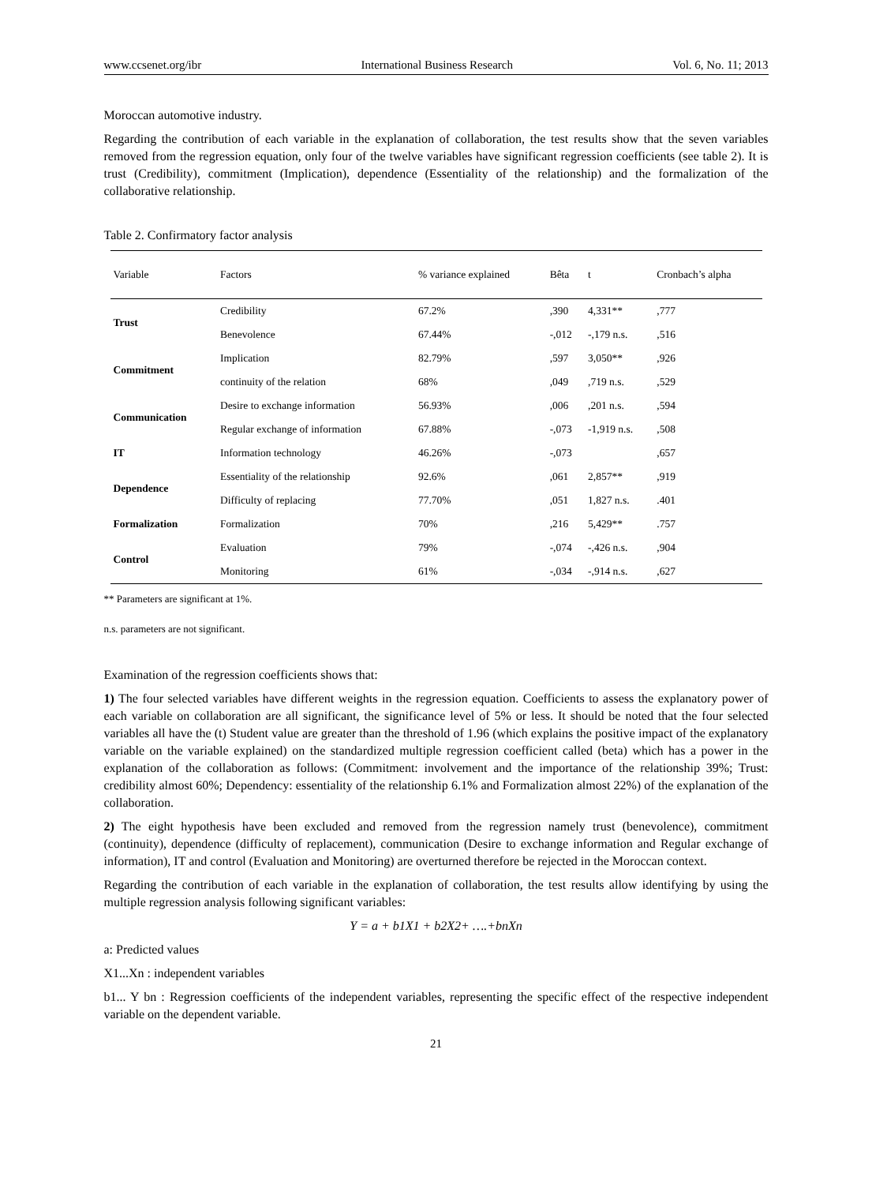www.ccsenet.org/ibr International Business Research Vol. 6, No. 11; 2013
Moroccan automotive industry.
Regarding the contribution of each variable in the explanation of collaboration, the test results show that the seven variables removed from the regression equation, only four of the twelve variables have significant regression coefficients (see table 2). It is trust (Credibility), commitment (Implication), dependence (Essentiality of the relationship) and the formalization of the collaborative relationship.
Table 2. Confirmatory factor analysis
| Variable | Factors | % variance explained | Bêta | t | Cronbach’s alpha |
| --- | --- | --- | --- | --- | --- |
| Trust | Credibility | 67.2% | ,390 | 4,331** | ,777 |
| | Benevolence | 67.44% | -,012 | -,179 n.s. | ,516 |
| Commitment | Implication | 82.79% | ,597 | 3,050** | ,926 |
| | continuity of the relation | 68% | ,049 | ,719 n.s. | ,529 |
| Communication | Desire to exchange information | 56.93% | ,006 | ,201 n.s. | ,594 |
| | Regular exchange of information | 67.88% | -,073 | -1,919 n.s. | ,508 |
| IT | Information technology | 46.26% | -,073 | | ,657 |
| Dependence | Essentiality of the relationship | 92.6% | ,061 | 2,857** | ,919 |
| | Difficulty of replacing | 77.70% | ,051 | 1,827 n.s. | .401 |
| Formalization | Formalization | 70% | ,216 | 5,429** | .757 |
| Control | Evaluation | 79% | -,074 | -,426 n.s. | ,904 |
| | Monitoring | 61% | -,034 | -,914 n.s. | ,627 |
** Parameters are significant at 1%.
n.s. parameters are not significant.
Examination of the regression coefficients shows that:
1) The four selected variables have different weights in the regression equation. Coefficients to assess the explanatory power of each variable on collaboration are all significant, the significance level of 5% or less. It should be noted that the four selected variables all have the (t) Student value are greater than the threshold of 1.96 (which explains the positive impact of the explanatory variable on the variable explained) on the standardized multiple regression coefficient called (beta) which has a power in the explanation of the collaboration as follows: (Commitment: involvement and the importance of the relationship 39%; Trust: credibility almost 60%; Dependency: essentiality of the relationship 6.1% and Formalization almost 22%) of the explanation of the collaboration.
2) The eight hypothesis have been excluded and removed from the regression namely trust (benevolence), commitment (continuity), dependence (difficulty of replacement), communication (Desire to exchange information and Regular exchange of information), IT and control (Evaluation and Monitoring) are overturned therefore be rejected in the Moroccan context.
Regarding the contribution of each variable in the explanation of collaboration, the test results allow identifying by using the multiple regression analysis following significant variables:
Y = a + b1X1 + b2X2+ ….+bnXn
a: Predicted values
X1...Xn : independent variables
b1... Y bn : Regression coefficients of the independent variables, representing the specific effect of the respective independent variable on the dependent variable.
21